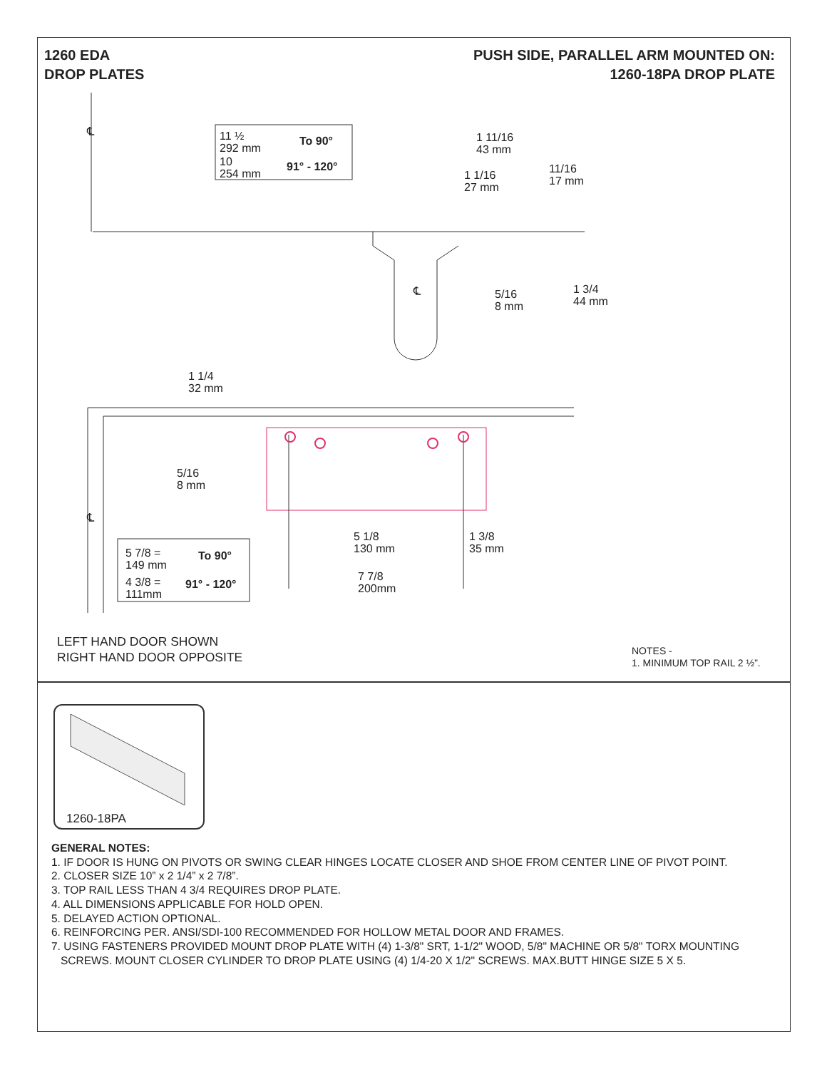1260 EDA
DROP PLATES
PUSH SIDE, PARALLEL ARM MOUNTED ON:
1260-18PA DROP PLATE
℄
11 ½
292 mm
To 90°
10
254 mm
91° - 120°
1 11/16
43 mm
1 1/16
27 mm
11/16
17 mm
℄
5/16
8 mm
1 3/4
44 mm
1 1/4
32 mm
5/16
8 mm
℄
5 1/8
130 mm
1 3/8
35 mm
5 7/8 =
149 mm
To 90°
4 3/8 =
111mm
91° - 120°
7 7/8
200mm
LEFT HAND DOOR SHOWN
RIGHT HAND DOOR OPPOSITE
NOTES -
1. MINIMUM TOP RAIL 2 ½”.
1260-18PA
GENERAL NOTES:
1. IF DOOR IS HUNG ON PIVOTS OR SWING CLEAR HINGES LOCATE CLOSER AND SHOE FROM CENTER LINE OF PIVOT POINT.
2. CLOSER SIZE 10” x 2 1/4” x 2 7/8”.
3. TOP RAIL LESS THAN 4 3/4 REQUIRES DROP PLATE.
4. ALL DIMENSIONS APPLICABLE FOR HOLD OPEN.
5. DELAYED ACTION OPTIONAL.
6. REINFORCING PER. ANSI/SDI-100 RECOMMENDED FOR HOLLOW METAL DOOR AND FRAMES.
7. USING FASTENERS PROVIDED MOUNT DROP PLATE WITH (4) 1-3/8" SRT, 1-1/2" WOOD, 5/8" MACHINE OR 5/8" TORX MOUNTING
SCREWS. MOUNT CLOSER CYLINDER TO DROP PLATE USING (4) 1/4-20 X 1/2" SCREWS. MAX.BUTT HINGE SIZE 5 X 5.